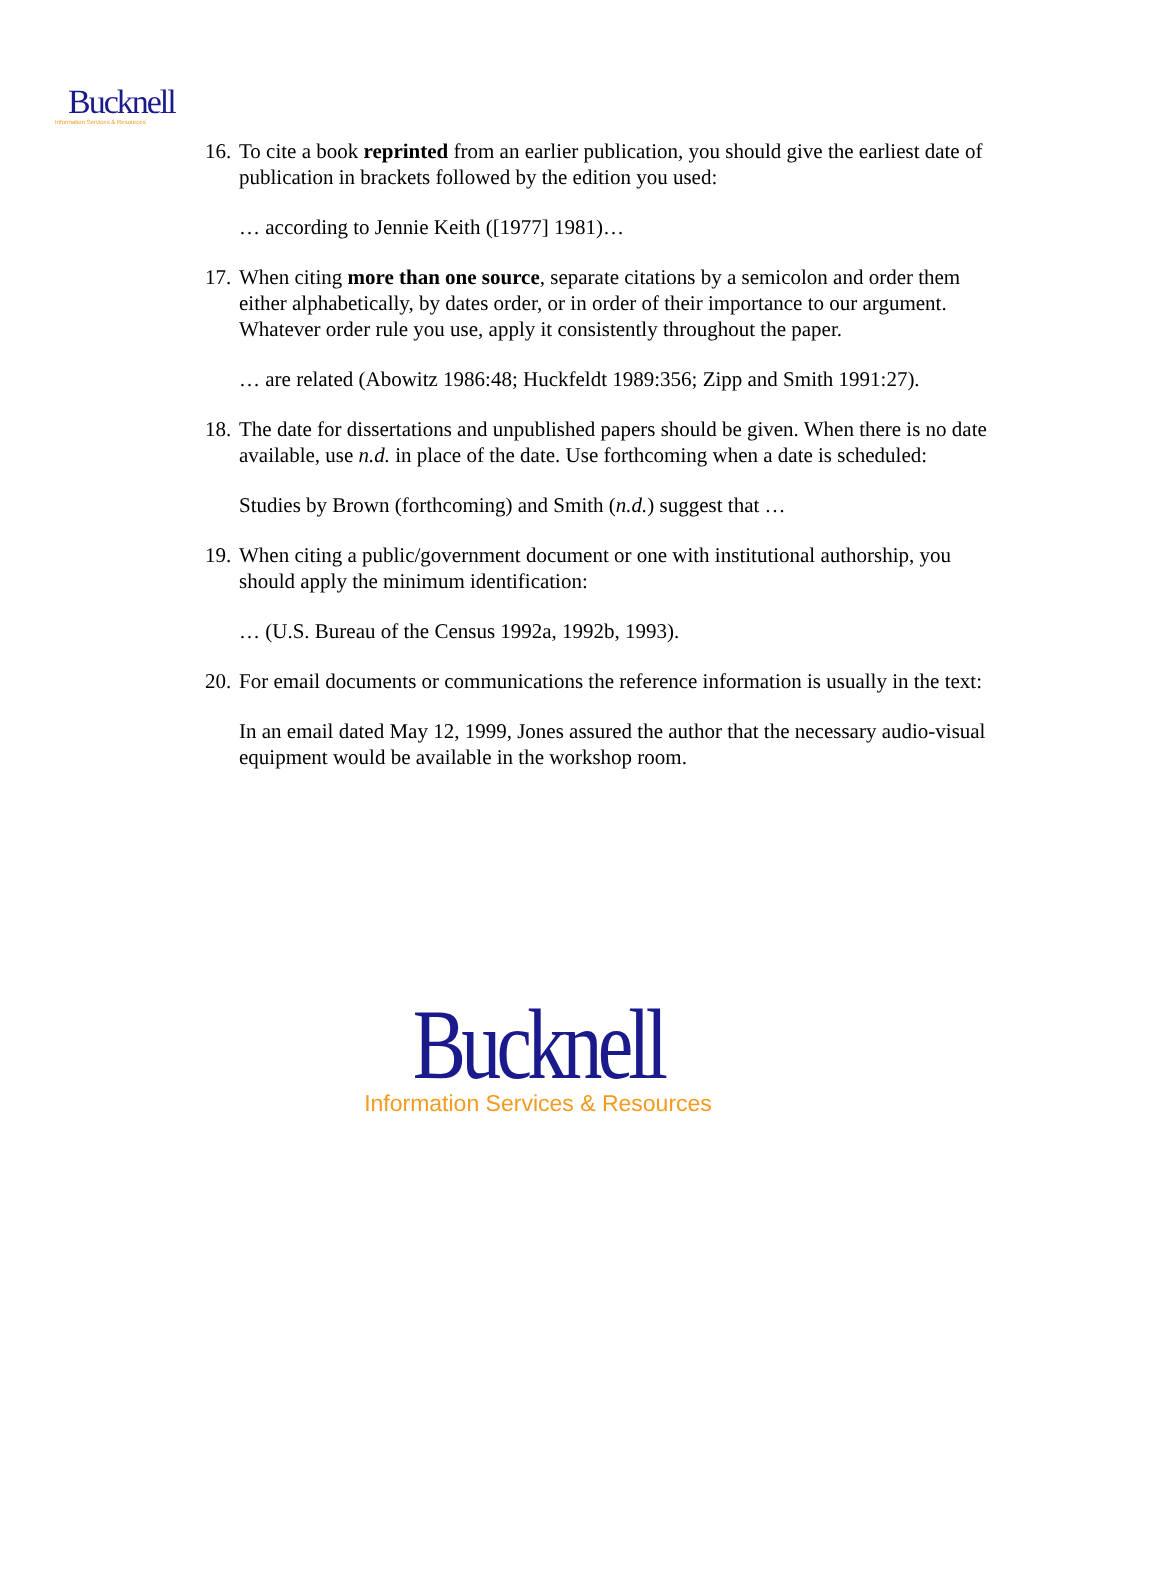Bucknell
Information Services & Resources
16. To cite a book reprinted from an earlier publication, you should give the earliest date of publication in brackets followed by the edition you used:
… according to Jennie Keith ([1977] 1981)…
17. When citing more than one source, separate citations by a semicolon and order them either alphabetically, by dates order, or in order of their importance to our argument. Whatever order rule you use, apply it consistently throughout the paper.
… are related (Abowitz 1986:48; Huckfeldt 1989:356; Zipp and Smith 1991:27).
18. The date for dissertations and unpublished papers should be given. When there is no date available, use n.d. in place of the date. Use forthcoming when a date is scheduled:
Studies by Brown (forthcoming) and Smith (n.d.) suggest that …
19. When citing a public/government document or one with institutional authorship, you should apply the minimum identification:
… (U.S. Bureau of the Census 1992a, 1992b, 1993).
20. For email documents or communications the reference information is usually in the text:
In an email dated May 12, 1999, Jones assured the author that the necessary audio-visual equipment would be available in the workshop room.
Bucknell
Information Services & Resources